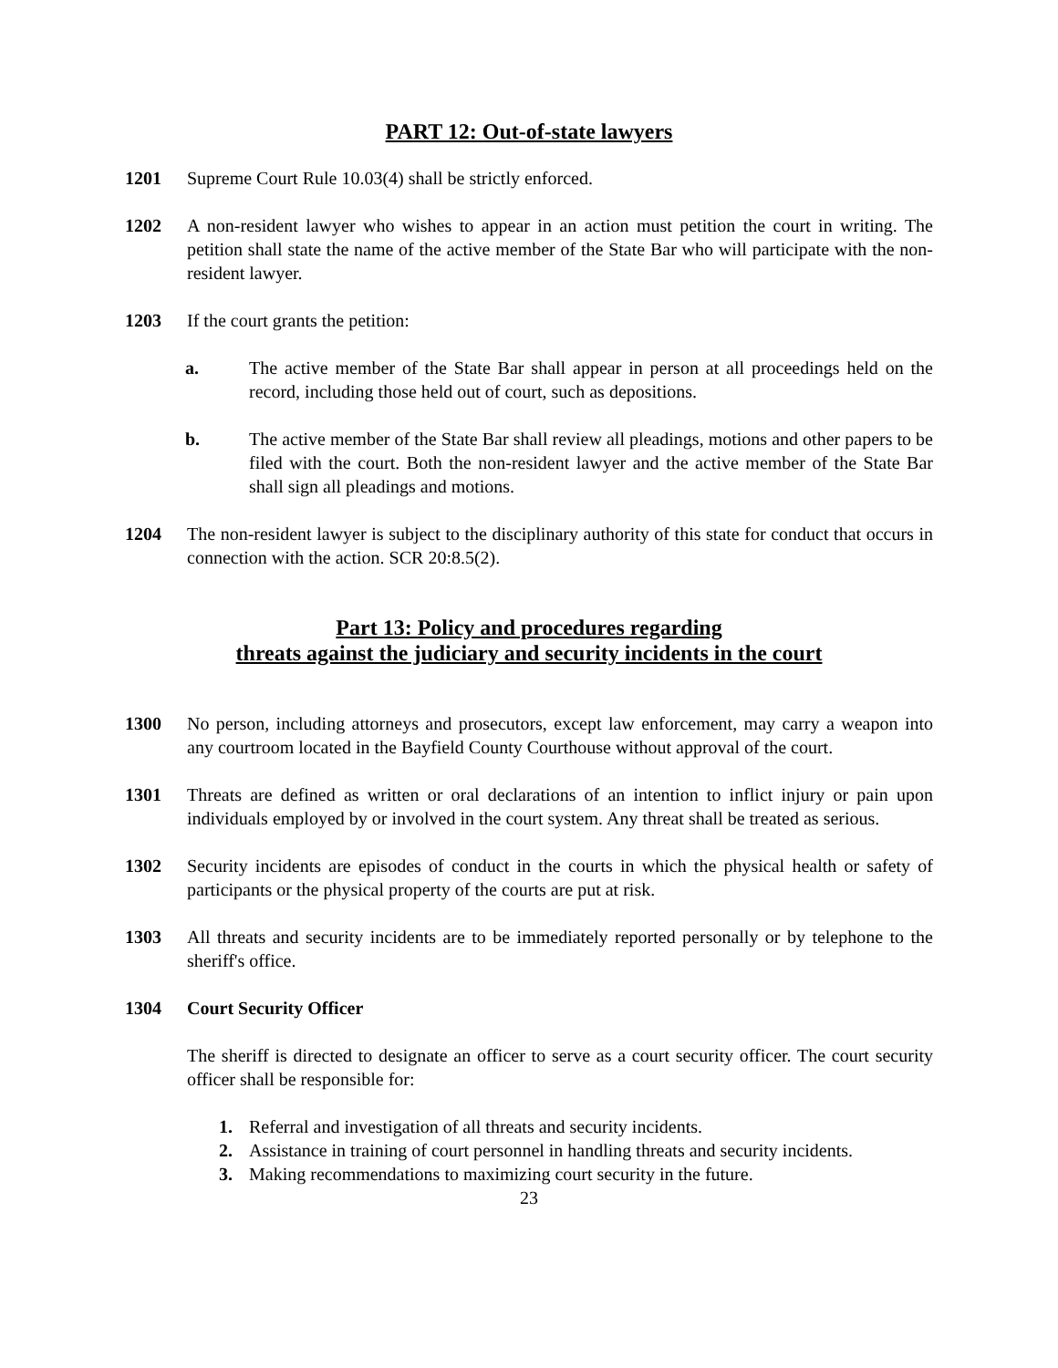PART 12: Out-of-state lawyers
1201 Supreme Court Rule 10.03(4) shall be strictly enforced.
1202 A non-resident lawyer who wishes to appear in an action must petition the court in writing. The petition shall state the name of the active member of the State Bar who will participate with the non-resident lawyer.
1203 If the court grants the petition:
a. The active member of the State Bar shall appear in person at all proceedings held on the record, including those held out of court, such as depositions.
b. The active member of the State Bar shall review all pleadings, motions and other papers to be filed with the court. Both the non-resident lawyer and the active member of the State Bar shall sign all pleadings and motions.
1204 The non-resident lawyer is subject to the disciplinary authority of this state for conduct that occurs in connection with the action. SCR 20:8.5(2).
Part 13: Policy and procedures regarding
threats against the judiciary and security incidents in the court
1300 No person, including attorneys and prosecutors, except law enforcement, may carry a weapon into any courtroom located in the Bayfield County Courthouse without approval of the court.
1301 Threats are defined as written or oral declarations of an intention to inflict injury or pain upon individuals employed by or involved in the court system. Any threat shall be treated as serious.
1302 Security incidents are episodes of conduct in the courts in which the physical health or safety of participants or the physical property of the courts are put at risk.
1303 All threats and security incidents are to be immediately reported personally or by telephone to the sheriff's office.
1304 Court Security Officer
The sheriff is directed to designate an officer to serve as a court security officer. The court security officer shall be responsible for:
1. Referral and investigation of all threats and security incidents.
2. Assistance in training of court personnel in handling threats and security incidents.
3. Making recommendations to maximizing court security in the future.
23